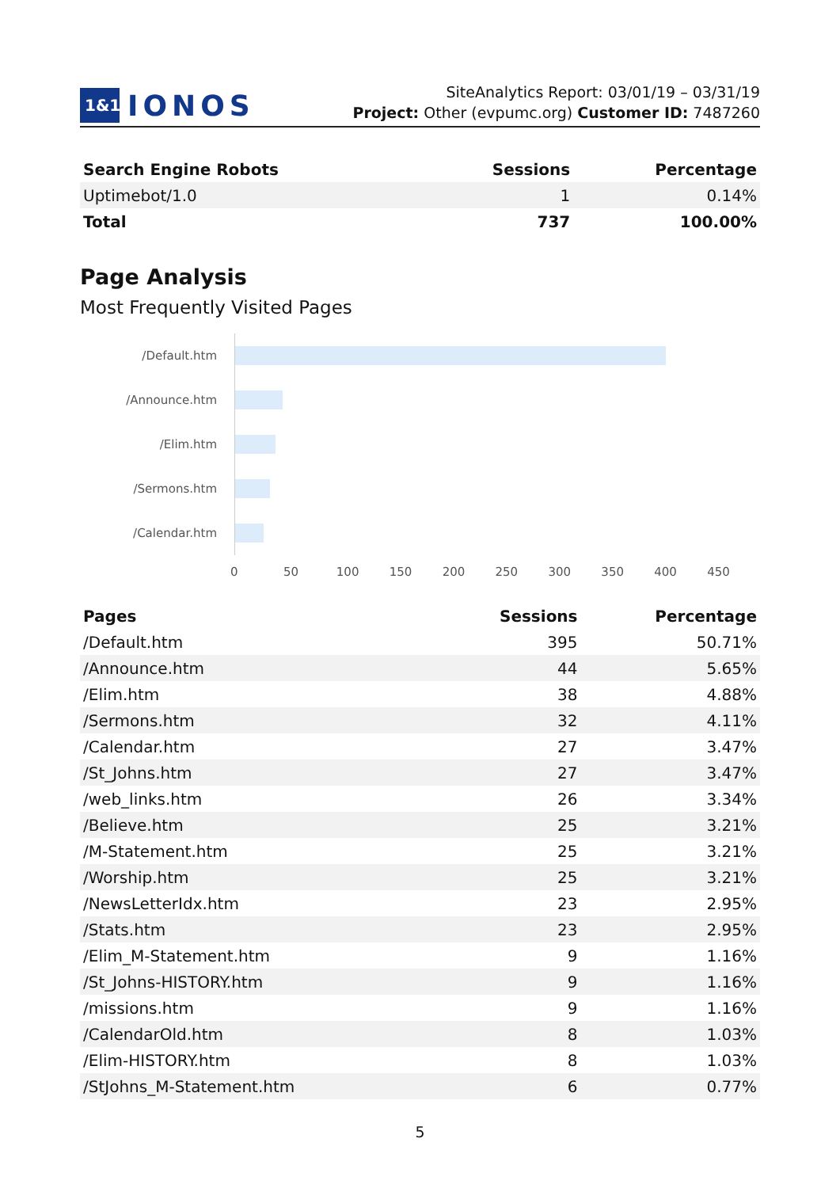1&1
IONOS
SiteAnalytics Report: 03/01/19 – 03/31/19
Project: Other (evpumc.org) Customer ID: 7487260
| Search Engine Robots | Sessions | Percentage |
| --- | --- | --- |
| Uptimebot/1.0 | 1 | 0.14% |
| Total | 737 | 100.00% |
Page Analysis
Most Frequently Visited Pages
/Default.htm
/Announce.htm
/Elim.htm
/Sermons.htm
/Calendar.htm
0 50 100 150 200 250 300 350 400 450
| Pages | Sessions | Percentage |
| --- | --- | --- |
| /Default.htm | 395 | 50.71% |
| /Announce.htm | 44 | 5.65% |
| /Elim.htm | 38 | 4.88% |
| /Sermons.htm | 32 | 4.11% |
| /Calendar.htm | 27 | 3.47% |
| /St_Johns.htm | 27 | 3.47% |
| /web_links.htm | 26 | 3.34% |
| /Believe.htm | 25 | 3.21% |
| /M-Statement.htm | 25 | 3.21% |
| /Worship.htm | 25 | 3.21% |
| /NewsLetterIdx.htm | 23 | 2.95% |
| /Stats.htm | 23 | 2.95% |
| /Elim_M-Statement.htm | 9 | 1.16% |
| /St_Johns-HISTORY.htm | 9 | 1.16% |
| /missions.htm | 9 | 1.16% |
| /CalendarOld.htm | 8 | 1.03% |
| /Elim-HISTORY.htm | 8 | 1.03% |
| /StJohns_M-Statement.htm | 6 | 0.77% |
5